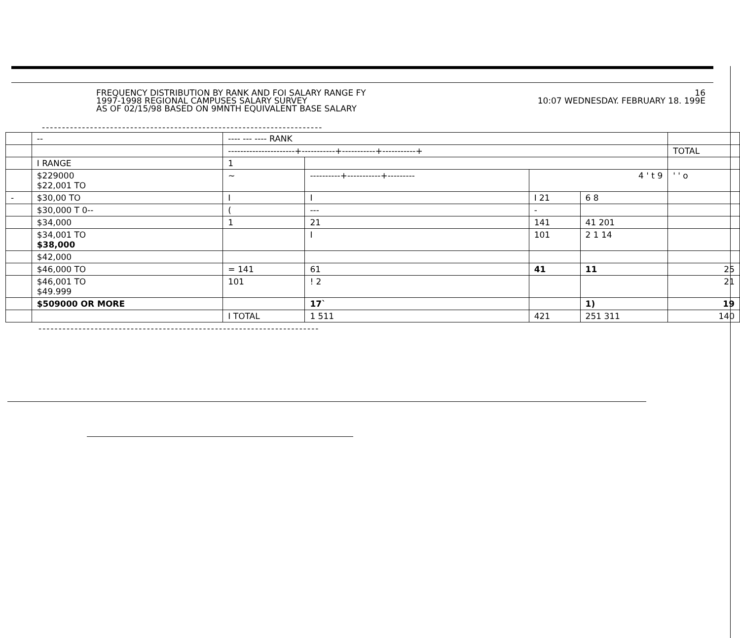FREQUENCY DISTRIBUTION BY RANK AND FOI SALARY RANGE FY
1997-1998 REGIONAL CAMPUSES SALARY SURVEY
AS OF 02/15/98 BASED ON 9MNTH EQUIVALENT BASE SALARY
16
10:07 WEDNESDAY. FEBRUARY 18. 199E
----------------------------------------------------------------------
| | -- | ---- --- ---- RANK | | | | |
| | | ----------------------+-----------+-----------+-----------+ | | | | TOTAL |
| | I RANGE | 1 | | | | |
| | $229000 $22,001 TO | ~ | ----------+-----------+--------- | 4 ' t 9 | | ' ' o |
| - | $30,00 TO | I | I | I 21 | 6 8 | |
| | $30,000 T 0-- | ( | --- | - | | |
| | $34,000 | 1 | 21 | 141 | 41 201 | |
| | $34,001 TO $38,000 | | I | 101 | 2 1 14 | |
| | $42,000 | | | | | |
| | $46,000 TO | = 141 | 61 | 41 | 11 | 25 |
| | $46,001 TO $49.999 | 101 | ! 2 | | | 21 |
| | $509000 OR MORE | | 17` | | 1) | 19 |
| | | I TOTAL | 1 511 | 421 | 251 311 | 140 |
----------------------------------------------------------------------